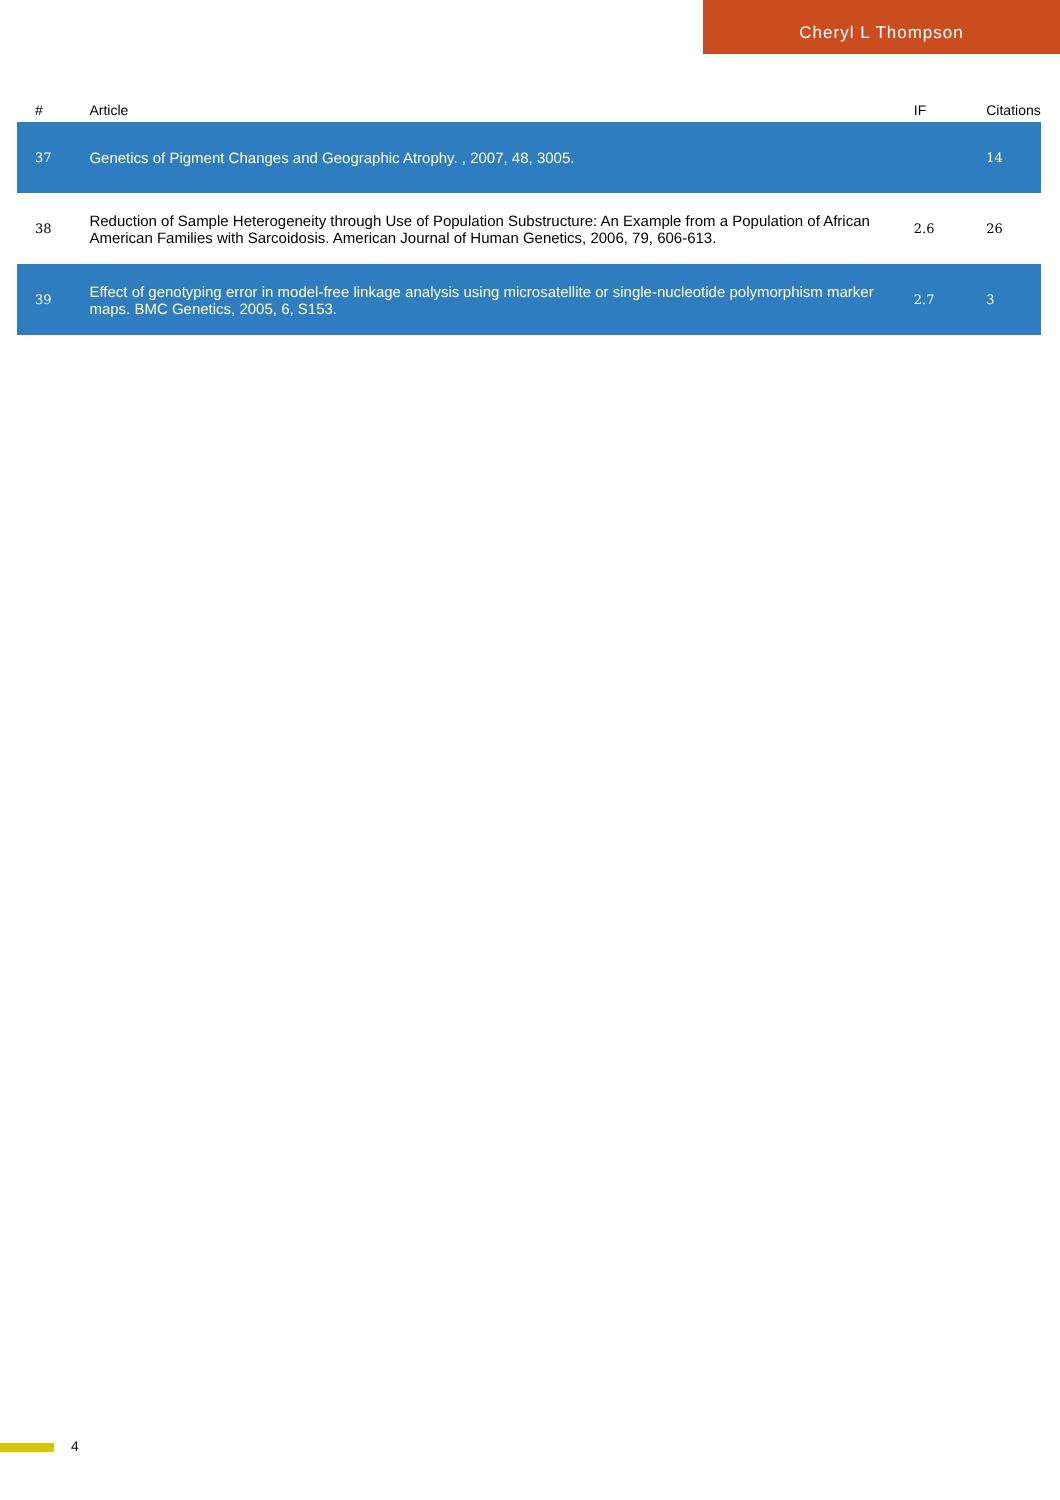Cheryl L Thompson
| # | Article | IF | Citations |
| --- | --- | --- | --- |
| 37 | Genetics of Pigment Changes and Geographic Atrophy. , 2007, 48, 3005. | | 14 |
| 38 | Reduction of Sample Heterogeneity through Use of Population Substructure: An Example from a Population of African American Families with Sarcoidosis. American Journal of Human Genetics, 2006, 79, 606-613. | 2.6 | 26 |
| 39 | Effect of genotyping error in model-free linkage analysis using microsatellite or single-nucleotide polymorphism marker maps. BMC Genetics, 2005, 6, S153. | 2.7 | 3 |
4